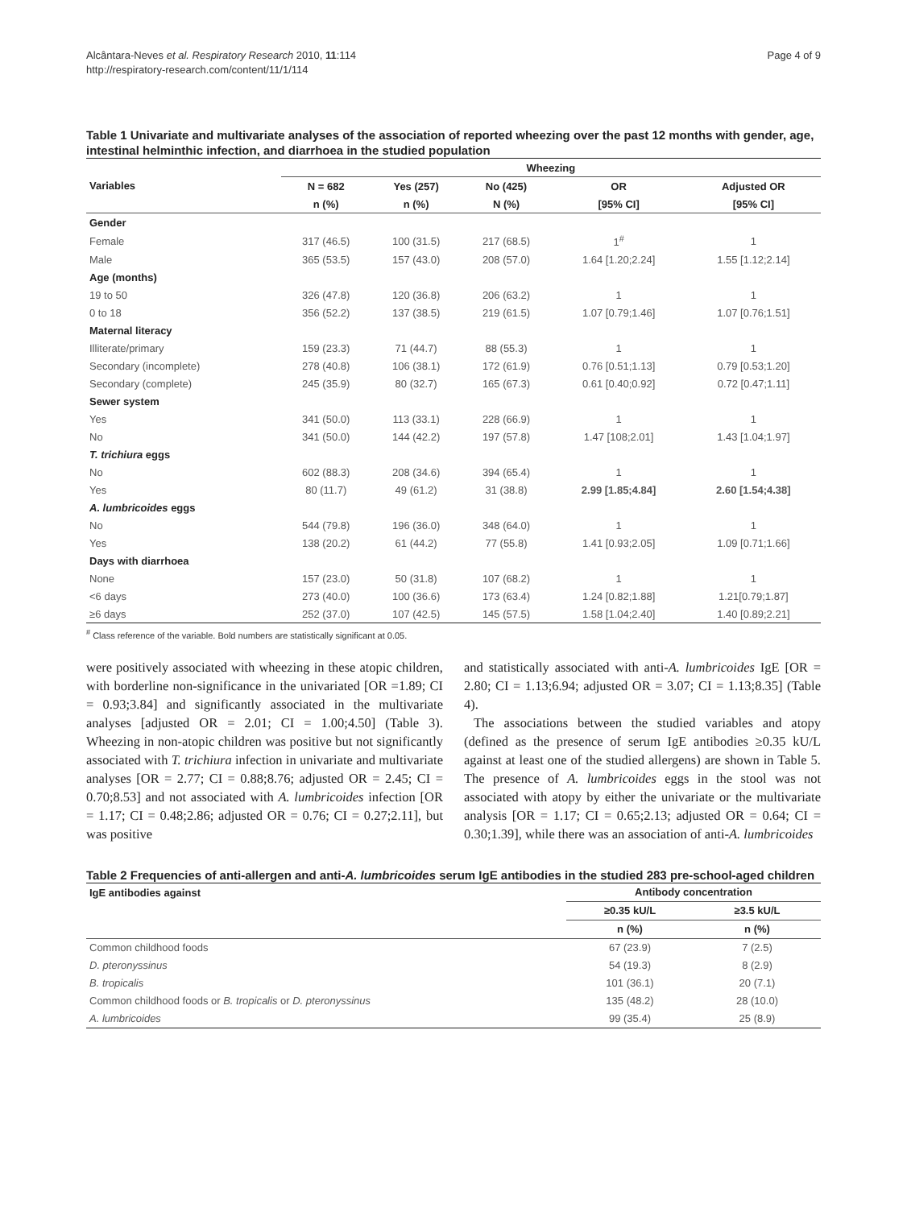Alcântara-Neves et al. Respiratory Research 2010, 11:114
http://respiratory-research.com/content/11/1/114
Page 4 of 9
Table 1 Univariate and multivariate analyses of the association of reported wheezing over the past 12 months with gender, age, intestinal helminthic infection, and diarrhoea in the studied population
| | Wheezing | | | | |
| --- | --- | --- | --- | --- | --- |
| Variables | N = 682 | Yes (257) | No (425) | OR | Adjusted OR |
| | n (%) | n (%) | N (%) | [95% CI] | [95% CI] |
| Gender | | | | | |
| Female | 317 (46.5) | 100 (31.5) | 217 (68.5) | 1<sup>#</sup> | 1 |
| Male | 365 (53.5) | 157 (43.0) | 208 (57.0) | 1.64 [1.20;2.24] | 1.55 [1.12;2.14] |
| Age (months) | | | | | |
| 19 to 50 | 326 (47.8) | 120 (36.8) | 206 (63.2) | 1 | 1 |
| 0 to 18 | 356 (52.2) | 137 (38.5) | 219 (61.5) | 1.07 [0.79;1.46] | 1.07 [0.76;1.51] |
| Maternal literacy | | | | | |
| Illiterate/primary | 159 (23.3) | 71 (44.7) | 88 (55.3) | 1 | 1 |
| Secondary (incomplete) | 278 (40.8) | 106 (38.1) | 172 (61.9) | 0.76 [0.51;1.13] | 0.79 [0.53;1.20] |
| Secondary (complete) | 245 (35.9) | 80 (32.7) | 165 (67.3) | 0.61 [0.40;0.92] | 0.72 [0.47;1.11] |
| Sewer system | | | | | |
| Yes | 341 (50.0) | 113 (33.1) | 228 (66.9) | 1 | 1 |
| No | 341 (50.0) | 144 (42.2) | 197 (57.8) | 1.47 [108;2.01] | 1.43 [1.04;1.97] |
| T. trichiura eggs | | | | | |
| No | 602 (88.3) | 208 (34.6) | 394 (65.4) | 1 | 1 |
| Yes | 80 (11.7) | 49 (61.2) | 31 (38.8) | 2.99 [1.85;4.84] | 2.60 [1.54;4.38] |
| A. lumbricoides eggs | | | | | |
| No | 544 (79.8) | 196 (36.0) | 348 (64.0) | 1 | 1 |
| Yes | 138 (20.2) | 61 (44.2) | 77 (55.8) | 1.41 [0.93;2.05] | 1.09 [0.71;1.66] |
| Days with diarrhoea | | | | | |
| None | 157 (23.0) | 50 (31.8) | 107 (68.2) | 1 | 1 |
| <6 days | 273 (40.0) | 100 (36.6) | 173 (63.4) | 1.24 [0.82;1.88] | 1.21[0.79;1.87] |
| ≥6 days | 252 (37.0) | 107 (42.5) | 145 (57.5) | 1.58 [1.04;2.40] | 1.40 [0.89;2.21] |
<sup>#</sup> Class reference of the variable. Bold numbers are statistically significant at 0.05.
were positively associated with wheezing in these atopic children, with borderline non-significance in the univariated [OR =1.89; CI = 0.93;3.84] and significantly associated in the multivariate analyses [adjusted OR = 2.01; CI = 1.00;4.50] (Table 3). Wheezing in non-atopic children was positive but not significantly associated with T. trichiura infection in univariate and multivariate analyses [OR = 2.77; CI = 0.88;8.76; adjusted OR = 2.45; CI = 0.70;8.53] and not associated with A. lumbricoides infection [OR = 1.17; CI = 0.48;2.86; adjusted OR = 0.76; CI = 0.27;2.11], but was positive
and statistically associated with anti-A. lumbricoides IgE [OR = 2.80; CI = 1.13;6.94; adjusted OR = 3.07; CI = 1.13;8.35] (Table 4).
The associations between the studied variables and atopy (defined as the presence of serum IgE antibodies ≥0.35 kU/L against at least one of the studied allergens) are shown in Table 5. The presence of A. lumbricoides eggs in the stool was not associated with atopy by either the univariate or the multivariate analysis [OR = 1.17; CI = 0.65;2.13; adjusted OR = 0.64; CI = 0.30;1.39], while there was an association of anti-A. lumbricoides
Table 2 Frequencies of anti-allergen and anti-A. lumbricoides serum IgE antibodies in the studied 283 pre-school-aged children
| IgE antibodies against | Antibody concentration | |
| --- | --- | --- |
| | ≥0.35 kU/L | ≥3.5 kU/L |
| | n (%) | n (%) |
| Common childhood foods | 67 (23.9) | 7 (2.5) |
| D. pteronyssinus | 54 (19.3) | 8 (2.9) |
| B. tropicalis | 101 (36.1) | 20 (7.1) |
| Common childhood foods or B. tropicalis or D. pteronyssinus | 135 (48.2) | 28 (10.0) |
| A. lumbricoides | 99 (35.4) | 25 (8.9) |